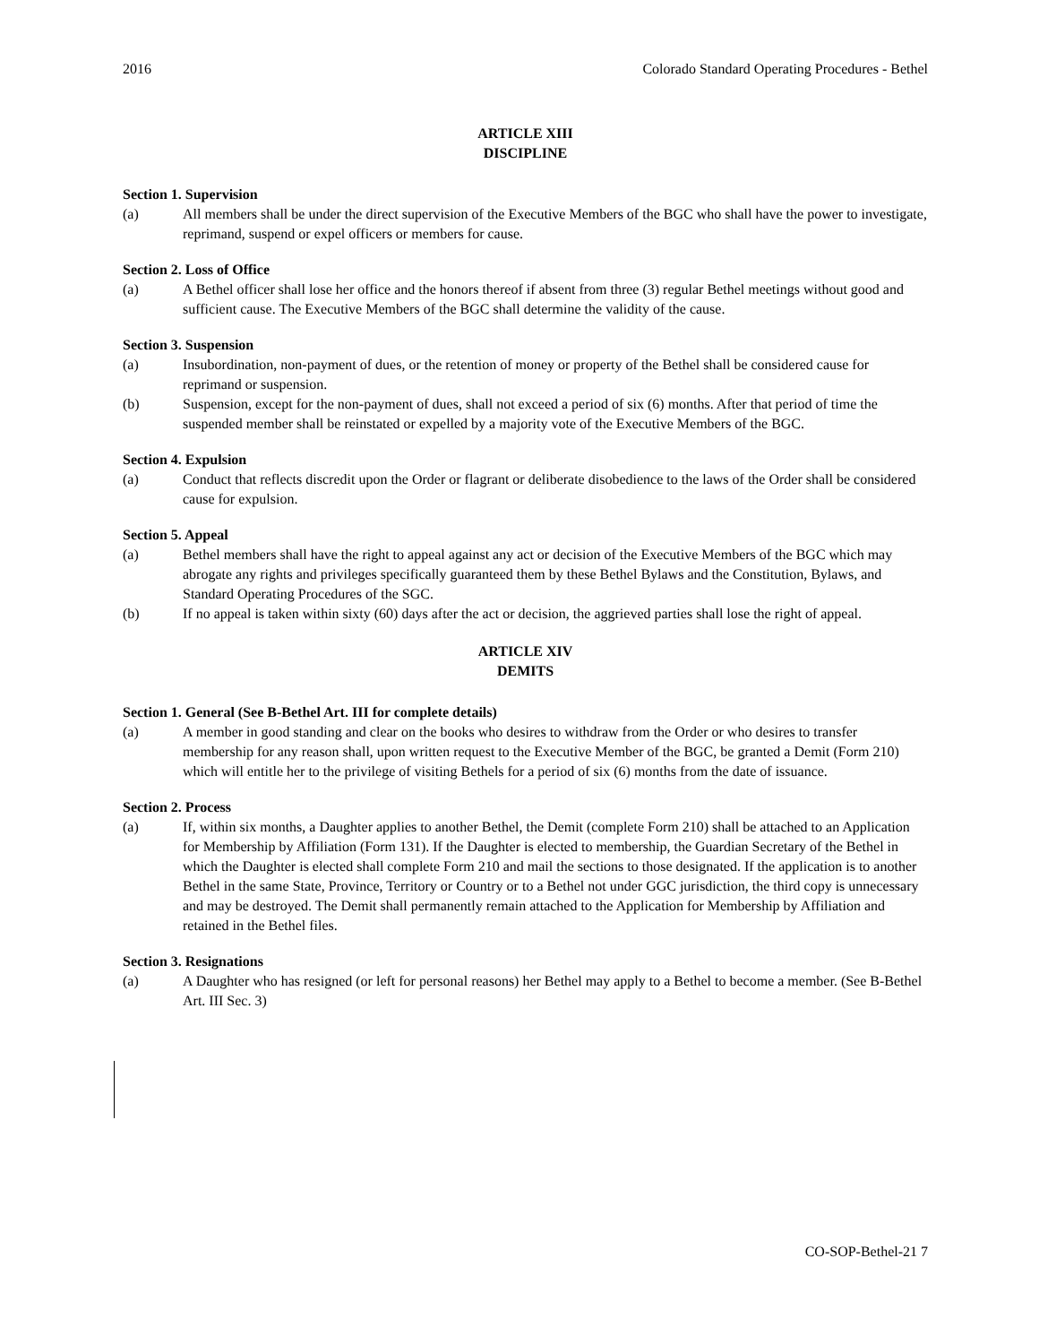2016 Colorado Standard Operating Procedures - Bethel
ARTICLE XIII
DISCIPLINE
Section 1. Supervision
(a) All members shall be under the direct supervision of the Executive Members of the BGC who shall have the power to investigate, reprimand, suspend or expel officers or members for cause.
Section 2. Loss of Office
(a) A Bethel officer shall lose her office and the honors thereof if absent from three (3) regular Bethel meetings without good and sufficient cause. The Executive Members of the BGC shall determine the validity of the cause.
Section 3. Suspension
(a) Insubordination, non-payment of dues, or the retention of money or property of the Bethel shall be considered cause for reprimand or suspension.
(b) Suspension, except for the non-payment of dues, shall not exceed a period of six (6) months. After that period of time the suspended member shall be reinstated or expelled by a majority vote of the Executive Members of the BGC.
Section 4. Expulsion
(a) Conduct that reflects discredit upon the Order or flagrant or deliberate disobedience to the laws of the Order shall be considered cause for expulsion.
Section 5. Appeal
(a) Bethel members shall have the right to appeal against any act or decision of the Executive Members of the BGC which may abrogate any rights and privileges specifically guaranteed them by these Bethel Bylaws and the Constitution, Bylaws, and Standard Operating Procedures of the SGC.
(b) If no appeal is taken within sixty (60) days after the act or decision, the aggrieved parties shall lose the right of appeal.
ARTICLE XIV
DEMITS
Section 1. General (See B-Bethel Art. III for complete details)
(a) A member in good standing and clear on the books who desires to withdraw from the Order or who desires to transfer membership for any reason shall, upon written request to the Executive Member of the BGC, be granted a Demit (Form 210) which will entitle her to the privilege of visiting Bethels for a period of six (6) months from the date of issuance.
Section 2. Process
(a) If, within six months, a Daughter applies to another Bethel, the Demit (complete Form 210) shall be attached to an Application for Membership by Affiliation (Form 131). If the Daughter is elected to membership, the Guardian Secretary of the Bethel in which the Daughter is elected shall complete Form 210 and mail the sections to those designated. If the application is to another Bethel in the same State, Province, Territory or Country or to a Bethel not under GGC jurisdiction, the third copy is unnecessary and may be destroyed. The Demit shall permanently remain attached to the Application for Membership by Affiliation and retained in the Bethel files.
Section 3. Resignations
(a) A Daughter who has resigned (or left for personal reasons) her Bethel may apply to a Bethel to become a member. (See B-Bethel Art. III Sec. 3)
CO-SOP-Bethel-21 7